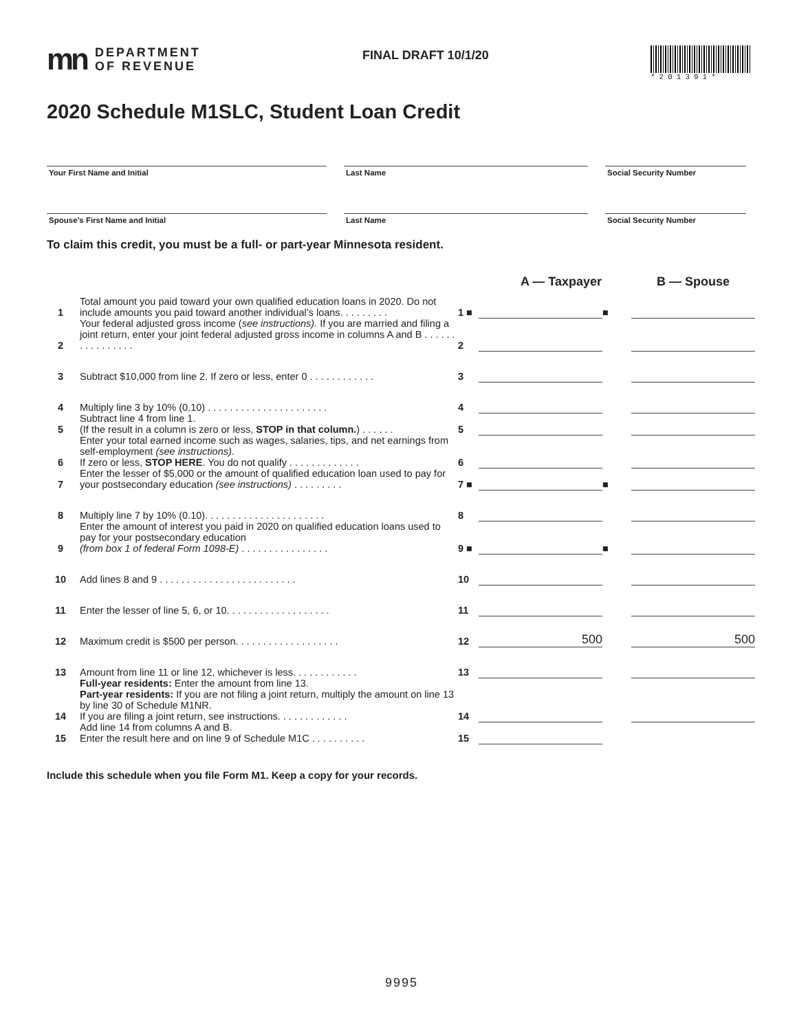mn DEPARTMENT
OF REVENUE
FINAL DRAFT 10/1/20
*201391*
2020 Schedule M1SLC, Student Loan Credit
Your First Name and Initial
Last Name
Social Security Number
Spouse’s First Name and Initial
Last Name
Social Security Number
To claim this credit, you must be a full- or part-year Minnesota resident.
| | | | A — Taxpayer | | B — Spouse |
| --- | --- | --- | --- | --- | --- |
| 1 | Total amount you paid toward your own qualified education loans in 2020. Do not include amounts you paid toward another individual’s loans. . . . . . . . . | 1 ■ | | ■ | |
| 2 | Your federal adjusted gross income ( see instructions). If you are married and filing a joint return, enter your joint federal adjusted gross income in columns A and B . . . . . . . . . . . . . . . . | 2 | | | |
| 3 | Subtract $10,000 from line 2. If zero or less, enter 0 . . . . . . . . . . . . | 3 | | | |
| 4 | Multiply line 3 by 10% (0.10) . . . . . . . . . . . . . . . . . . . . . . | 4 | | | |
| 5 | Subtract line 4 from line 1. (If the result in a column is zero or less, STOP in that column. ) . . . . . . | 5 | | | |
| 6 | Enter your total earned income such as wages, salaries, tips, and net earnings from self-employment (see instructions) . If zero or less, STOP HERE . You do not qualify . . . . . . . . . . . . . | 6 | | | |
| 7 | Enter the lesser of $5,000 or the amount of qualified education loan used to pay for your postsecondary education (see instructions) . . . . . . . . . | 7 ■ | | ■ | |
| 8 | Multiply line 7 by 10% (0.10). . . . . . . . . . . . . . . . . . . . . . | 8 | | | |
| 9 | Enter the amount of interest you paid in 2020 on qualified education loans used to pay for your postsecondary education (from box 1 of federal Form 1098-E) . . . . . . . . . . . . . . . . | 9 ■ | | ■ | |
| 10 | Add lines 8 and 9 . . . . . . . . . . . . . . . . . . . . . . . . . | 10 | | | |
| 11 | Enter the lesser of line 5, 6, or 10. . . . . . . . . . . . . . . . . . . | 11 | | | |
| 12 | Maximum credit is $500 per person. . . . . . . . . . . . . . . . . . . | 12 | 500 | | 500 |
| 13 | Amount from line 11 or line 12, whichever is less. . . . . . . . . . . . | 13 | | | |
| 14 | Full-year residents: Enter the amount from line 13. Part-year residents: If you are not filing a joint return, multiply the amount on line 13 by line 30 of Schedule M1NR. If you are filing a joint return, see instructions. . . . . . . . . . . . . | 14 | | | |
| 15 | Add line 14 from columns A and B. Enter the result here and on line 9 of Schedule M1C . . . . . . . . . . | 15 | | | |
Include this schedule when you file Form M1. Keep a copy for your records.
9995